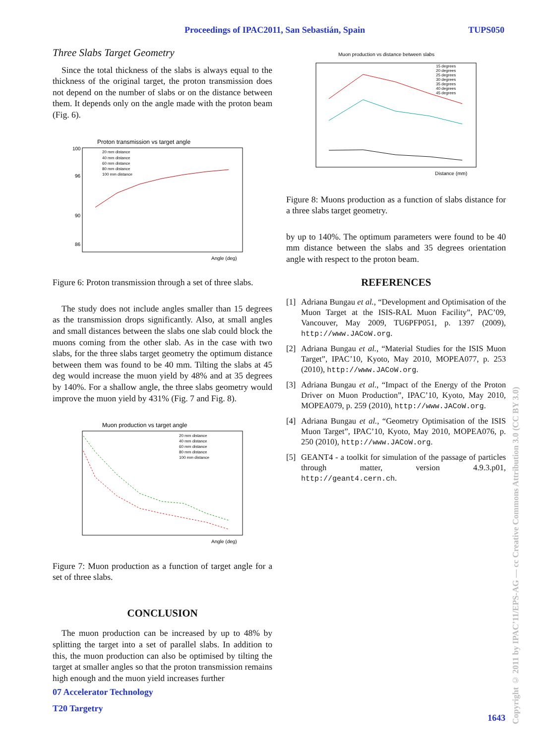Proceedings of IPAC2011, San Sebastián, Spain TUPS050
Three Slabs Target Geometry
Since the total thickness of the slabs is always equal to the thickness of the original target, the proton transmission does not depend on the number of slabs or on the distance between them. It depends only on the angle made with the proton beam (Fig. 6).
Proton transmission vs target angle
100
96
90
86
Angle (deg)
20 mm distance
40 mm distance
60 mm distance
80 mm distance
100 mm distance
Figure 6: Proton transmission through a set of three slabs.
The study does not include angles smaller than 15 degrees as the transmission drops significantly. Also, at small angles and small distances between the slabs one slab could block the muons coming from the other slab. As in the case with two slabs, for the three slabs target geometry the optimum distance between them was found to be 40 mm. Tilting the slabs at 45 deg would increase the muon yield by 48% and at 35 degrees by 140%. For a shallow angle, the three slabs geometry would improve the muon yield by 431% (Fig. 7 and Fig. 8).
Muon production vs target angle
Angle (deg)
20 mm distance
40 mm distance
60 mm distance
80 mm distance
100 mm distance
Figure 7: Muon production as a function of target angle for a set of three slabs.
CONCLUSION
The muon production can be increased by up to 48% by splitting the target into a set of parallel slabs. In addition to this, the muon production can also be optimised by tilting the target at smaller angles so that the proton transmission remains high enough and the muon yield increases further
07 Accelerator Technology
T20 Targetry
Muon production vs distance between slabs
Distance (mm)
15 degrees
20 degrees
25 degrees
30 degrees
35 degrees
40 degrees
45 degrees
Figure 8: Muons production as a function of slabs distance for a three slabs target geometry.
by up to 140%. The optimum parameters were found to be 40 mm distance between the slabs and 35 degrees orientation angle with respect to the proton beam.
REFERENCES
[1] Adriana Bungau et al., “Development and Optimisation of the Muon Target at the ISIS-RAL Muon Facility”, PAC’09, Vancouver, May 2009, TU6PFP051, p. 1397 (2009), http://www.JACoW.org.
[2] Adriana Bungau et al., “Material Studies for the ISIS Muon Target”, IPAC’10, Kyoto, May 2010, MOPEA077, p. 253 (2010), http://www.JACoW.org.
[3] Adriana Bungau et al., “Impact of the Energy of the Proton Driver on Muon Production”, IPAC’10, Kyoto, May 2010, MOPEA079, p. 259 (2010), http://www.JACoW.org.
[4] Adriana Bungau et al., “Geometry Optimisation of the ISIS Muon Target”, IPAC’10, Kyoto, May 2010, MOPEA076, p. 250 (2010), http://www.JACoW.org.
[5] GEANT4 - a toolkit for simulation of the passage of particles through matter, version 4.9.3.p01, http://geant4.cern.ch.
1643
Copyright © 2011 by IPAC’11/EPS-AG — cc Creative Commons Attribution 3.0 (CC BY 3.0)